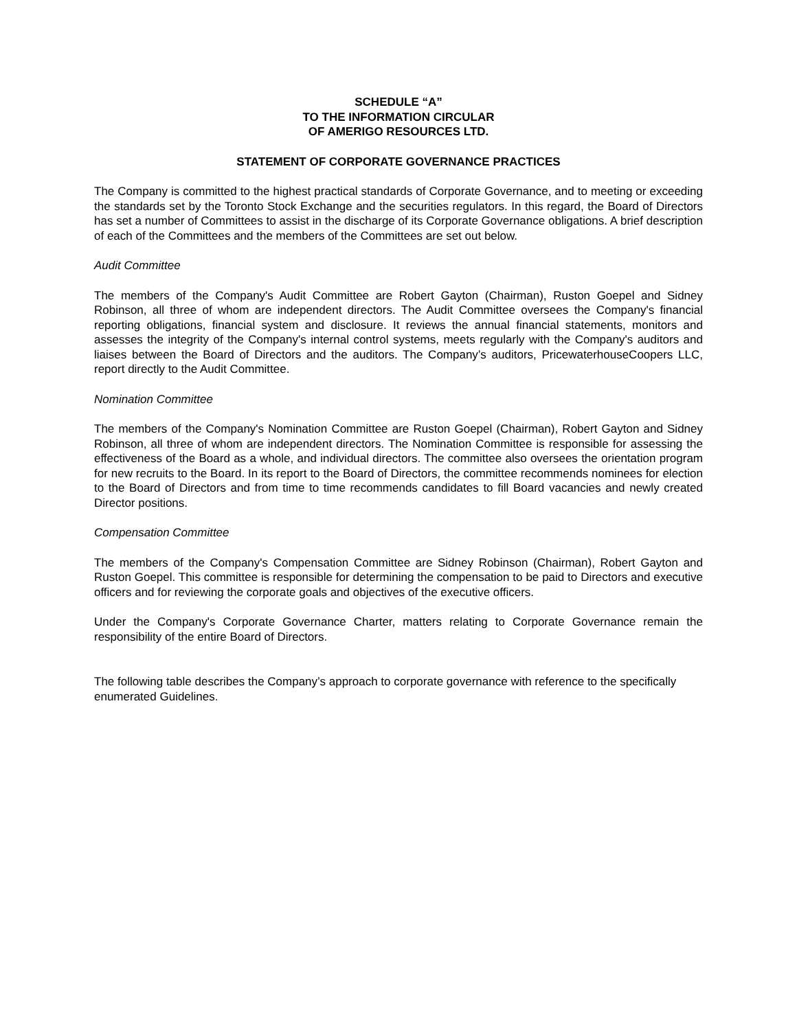SCHEDULE “A”
TO THE INFORMATION CIRCULAR
OF AMERIGO RESOURCES LTD.
STATEMENT OF CORPORATE GOVERNANCE PRACTICES
The Company is committed to the highest practical standards of Corporate Governance, and to meeting or exceeding the standards set by the Toronto Stock Exchange and the securities regulators. In this regard, the Board of Directors has set a number of Committees to assist in the discharge of its Corporate Governance obligations. A brief description of each of the Committees and the members of the Committees are set out below.
Audit Committee
The members of the Company's Audit Committee are Robert Gayton (Chairman), Ruston Goepel and Sidney Robinson, all three of whom are independent directors. The Audit Committee oversees the Company's financial reporting obligations, financial system and disclosure. It reviews the annual financial statements, monitors and assesses the integrity of the Company's internal control systems, meets regularly with the Company's auditors and liaises between the Board of Directors and the auditors. The Company’s auditors, PricewaterhouseCoopers LLC, report directly to the Audit Committee.
Nomination Committee
The members of the Company's Nomination Committee are Ruston Goepel (Chairman), Robert Gayton and Sidney Robinson, all three of whom are independent directors. The Nomination Committee is responsible for assessing the effectiveness of the Board as a whole, and individual directors. The committee also oversees the orientation program for new recruits to the Board. In its report to the Board of Directors, the committee recommends nominees for election to the Board of Directors and from time to time recommends candidates to fill Board vacancies and newly created Director positions.
Compensation Committee
The members of the Company's Compensation Committee are Sidney Robinson (Chairman), Robert Gayton and Ruston Goepel. This committee is responsible for determining the compensation to be paid to Directors and executive officers and for reviewing the corporate goals and objectives of the executive officers.
Under the Company's Corporate Governance Charter, matters relating to Corporate Governance remain the responsibility of the entire Board of Directors.
The following table describes the Company’s approach to corporate governance with reference to the specifically enumerated Guidelines.